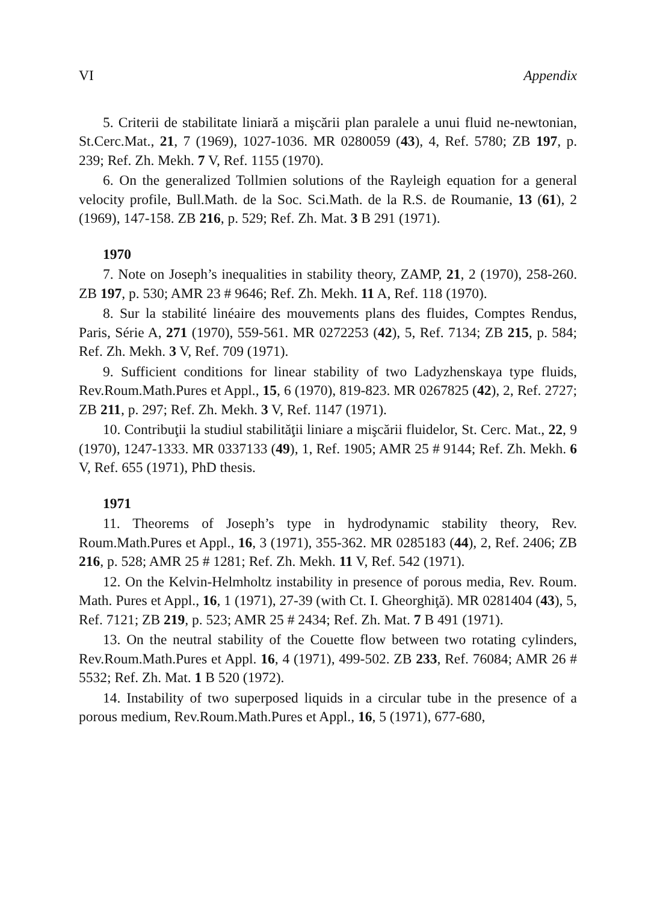VI Appendix
5. Criterii de stabilitate liniară a mişcării plan paralele a unui fluid ne-newtonian, St.Cerc.Mat., 21, 7 (1969), 1027-1036. MR 0280059 (43), 4, Ref. 5780; ZB 197, p. 239; Ref. Zh. Mekh. 7 V, Ref. 1155 (1970).
6. On the generalized Tollmien solutions of the Rayleigh equation for a general velocity profile, Bull.Math. de la Soc. Sci.Math. de la R.S. de Roumanie, 13 (61), 2 (1969), 147-158. ZB 216, p. 529; Ref. Zh. Mat. 3 B 291 (1971).
1970
7. Note on Joseph’s inequalities in stability theory, ZAMP, 21, 2 (1970), 258-260. ZB 197, p. 530; AMR 23 # 9646; Ref. Zh. Mekh. 11 A, Ref. 118 (1970).
8. Sur la stabilité linéaire des mouvements plans des fluides, Comptes Rendus, Paris, Série A, 271 (1970), 559-561. MR 0272253 (42), 5, Ref. 7134; ZB 215, p. 584; Ref. Zh. Mekh. 3 V, Ref. 709 (1971).
9. Sufficient conditions for linear stability of two Ladyzhenskaya type fluids, Rev.Roum.Math.Pures et Appl., 15, 6 (1970), 819-823. MR 0267825 (42), 2, Ref. 2727; ZB 211, p. 297; Ref. Zh. Mekh. 3 V, Ref. 1147 (1971).
10. Contribuţii la studiul stabilităţii liniare a mişcării fluidelor, St. Cerc. Mat., 22, 9 (1970), 1247-1333. MR 0337133 (49), 1, Ref. 1905; AMR 25 # 9144; Ref. Zh. Mekh. 6 V, Ref. 655 (1971), PhD thesis.
1971
11. Theorems of Joseph’s type in hydrodynamic stability theory, Rev. Roum.Math.Pures et Appl., 16, 3 (1971), 355-362. MR 0285183 (44), 2, Ref. 2406; ZB 216, p. 528; AMR 25 # 1281; Ref. Zh. Mekh. 11 V, Ref. 542 (1971).
12. On the Kelvin-Helmholtz instability in presence of porous media, Rev. Roum. Math. Pures et Appl., 16, 1 (1971), 27-39 (with Ct. I. Gheorghiţă). MR 0281404 (43), 5, Ref. 7121; ZB 219, p. 523; AMR 25 # 2434; Ref. Zh. Mat. 7 B 491 (1971).
13. On the neutral stability of the Couette flow between two rotating cylinders, Rev.Roum.Math.Pures et Appl. 16, 4 (1971), 499-502. ZB 233, Ref. 76084; AMR 26 # 5532; Ref. Zh. Mat. 1 B 520 (1972).
14. Instability of two superposed liquids in a circular tube in the presence of a porous medium, Rev.Roum.Math.Pures et Appl., 16, 5 (1971), 677-680,